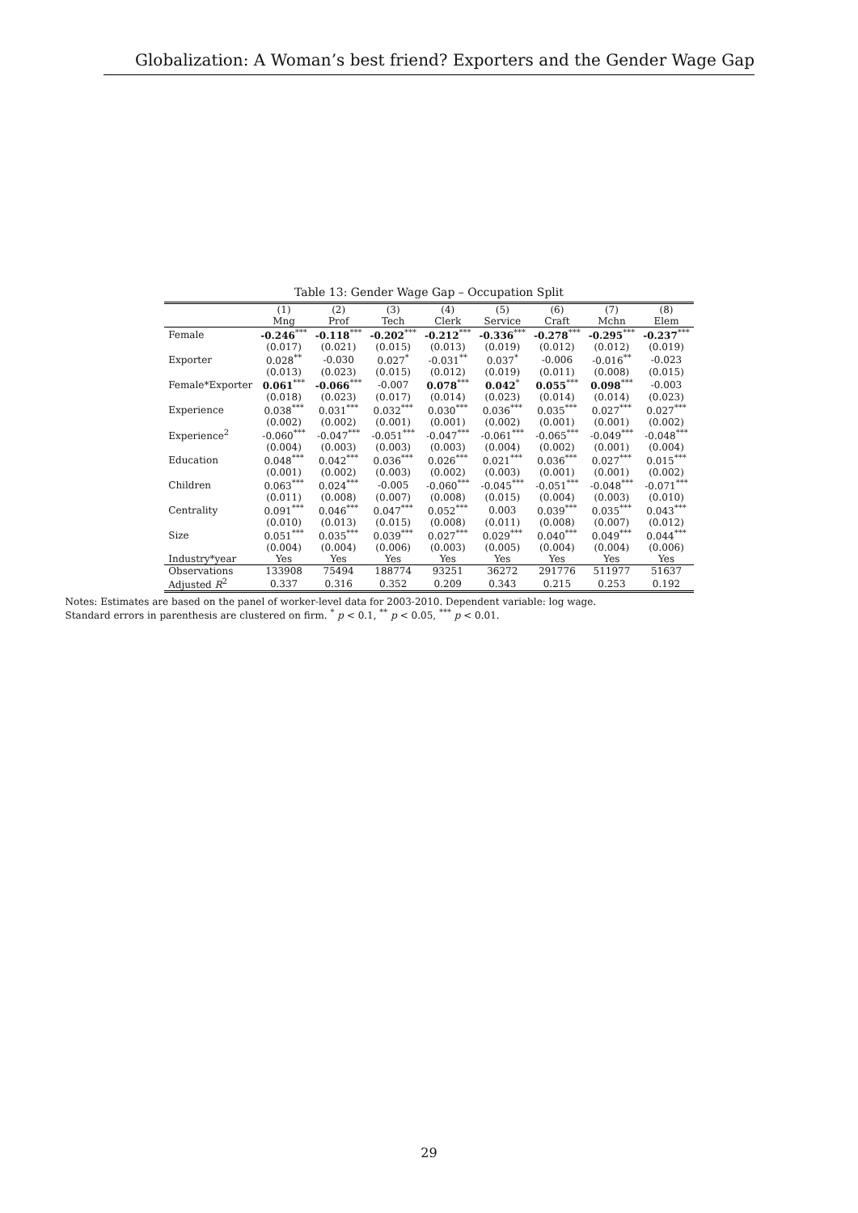Globalization: A Woman’s best friend? Exporters and the Gender Wage Gap
Table 13: Gender Wage Gap – Occupation Split
| | (1) | (2) | (3) | (4) | (5) | (6) | (7) | (8) |
| --- | --- | --- | --- | --- | --- | --- | --- | --- |
| | Mng | Prof | Tech | Clerk | Service | Craft | Mchn | Elem |
| Female | -0.246<sup>***</sup> | -0.118<sup>***</sup> | -0.202<sup>***</sup> | -0.212<sup>***</sup> | -0.336<sup>***</sup> | -0.278<sup>***</sup> | -0.295<sup>***</sup> | -0.237<sup>***</sup> |
| | (0.017) | (0.021) | (0.015) | (0.013) | (0.019) | (0.012) | (0.012) | (0.019) |
| Exporter | 0.028<sup>**</sup> | -0.030 | 0.027<sup>*</sup> | -0.031<sup>**</sup> | 0.037<sup>*</sup> | -0.006 | -0.016<sup>**</sup> | -0.023 |
| | (0.013) | (0.023) | (0.015) | (0.012) | (0.019) | (0.011) | (0.008) | (0.015) |
| Female*Exporter | 0.061<sup>***</sup> | -0.066<sup>***</sup> | -0.007 | 0.078<sup>***</sup> | 0.042<sup>*</sup> | 0.055<sup>***</sup> | 0.098<sup>***</sup> | -0.003 |
| | (0.018) | (0.023) | (0.017) | (0.014) | (0.023) | (0.014) | (0.014) | (0.023) |
| Experience | 0.038<sup>***</sup> | 0.031<sup>***</sup> | 0.032<sup>***</sup> | 0.030<sup>***</sup> | 0.036<sup>***</sup> | 0.035<sup>***</sup> | 0.027<sup>***</sup> | 0.027<sup>***</sup> |
| | (0.002) | (0.002) | (0.001) | (0.001) | (0.002) | (0.001) | (0.001) | (0.002) |
| Experience<sup>2</sup> | -0.060<sup>***</sup> | -0.047<sup>***</sup> | -0.051<sup>***</sup> | -0.047<sup>***</sup> | -0.061<sup>***</sup> | -0.065<sup>***</sup> | -0.049<sup>***</sup> | -0.048<sup>***</sup> |
| | (0.004) | (0.003) | (0.003) | (0.003) | (0.004) | (0.002) | (0.001) | (0.004) |
| Education | 0.048<sup>***</sup> | 0.042<sup>***</sup> | 0.036<sup>***</sup> | 0.026<sup>***</sup> | 0.021<sup>***</sup> | 0.036<sup>***</sup> | 0.027<sup>***</sup> | 0.015<sup>***</sup> |
| | (0.001) | (0.002) | (0.003) | (0.002) | (0.003) | (0.001) | (0.001) | (0.002) |
| Children | 0.063<sup>***</sup> | 0.024<sup>***</sup> | -0.005 | -0.060<sup>***</sup> | -0.045<sup>***</sup> | -0.051<sup>***</sup> | -0.048<sup>***</sup> | -0.071<sup>***</sup> |
| | (0.011) | (0.008) | (0.007) | (0.008) | (0.015) | (0.004) | (0.003) | (0.010) |
| Centrality | 0.091<sup>***</sup> | 0.046<sup>***</sup> | 0.047<sup>***</sup> | 0.052<sup>***</sup> | 0.003 | 0.039<sup>***</sup> | 0.035<sup>***</sup> | 0.043<sup>***</sup> |
| | (0.010) | (0.013) | (0.015) | (0.008) | (0.011) | (0.008) | (0.007) | (0.012) |
| Size | 0.051<sup>***</sup> | 0.035<sup>***</sup> | 0.039<sup>***</sup> | 0.027<sup>***</sup> | 0.029<sup>***</sup> | 0.040<sup>***</sup> | 0.049<sup>***</sup> | 0.044<sup>***</sup> |
| | (0.004) | (0.004) | (0.006) | (0.003) | (0.005) | (0.004) | (0.004) | (0.006) |
| Industry*year | Yes | Yes | Yes | Yes | Yes | Yes | Yes | Yes |
| Observations | 133908 | 75494 | 188774 | 93251 | 36272 | 291776 | 511977 | 51637 |
| Adjusted R<sup>2</sup> | 0.337 | 0.316 | 0.352 | 0.209 | 0.343 | 0.215 | 0.253 | 0.192 |
Notes: Estimates are based on the panel of worker-level data for 2003-2010. Dependent variable: log wage.
Standard errors in parenthesis are clustered on firm. <sup>*</sup> p < 0.1, <sup>**</sup> p < 0.05, <sup>***</sup> p < 0.01.
29